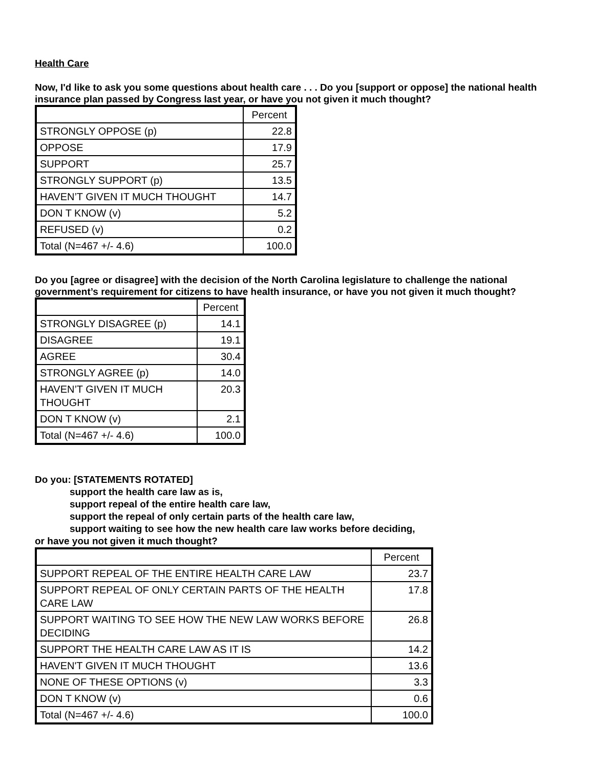Health Care
Now, I'd like to ask you some questions about health care . . . Do you [support or oppose] the national health insurance plan passed by Congress last year, or have you not given it much thought?
| | Percent |
| --- | --- |
| STRONGLY OPPOSE (p) | 22.8 |
| OPPOSE | 17.9 |
| SUPPORT | 25.7 |
| STRONGLY SUPPORT (p) | 13.5 |
| HAVEN’T GIVEN IT MUCH THOUGHT | 14.7 |
| DON T KNOW (v) | 5.2 |
| REFUSED (v) | 0.2 |
| Total (N=467 +/- 4.6) | 100.0 |
Do you [agree or disagree] with the decision of the North Carolina legislature to challenge the national government’s requirement for citizens to have health insurance, or have you not given it much thought?
| | Percent |
| --- | --- |
| STRONGLY DISAGREE (p) | 14.1 |
| DISAGREE | 19.1 |
| AGREE | 30.4 |
| STRONGLY AGREE (p) | 14.0 |
| HAVEN’T GIVEN IT MUCH THOUGHT | 20.3 |
| DON T KNOW (v) | 2.1 |
| Total (N=467 +/- 4.6) | 100.0 |
Do you: [STATEMENTS ROTATED]
support the health care law as is,
support repeal of the entire health care law,
support the repeal of only certain parts of the health care law,
support waiting to see how the new health care law works before deciding,
or have you not given it much thought?
| | Percent |
| --- | --- |
| SUPPORT REPEAL OF THE ENTIRE HEALTH CARE LAW | 23.7 |
| SUPPORT REPEAL OF ONLY CERTAIN PARTS OF THE HEALTH CARE LAW | 17.8 |
| SUPPORT WAITING TO SEE HOW THE NEW LAW WORKS BEFORE DECIDING | 26.8 |
| SUPPORT THE HEALTH CARE LAW AS IT IS | 14.2 |
| HAVEN'T GIVEN IT MUCH THOUGHT | 13.6 |
| NONE OF THESE OPTIONS (v) | 3.3 |
| DON T KNOW (v) | 0.6 |
| Total (N=467 +/- 4.6) | 100.0 |